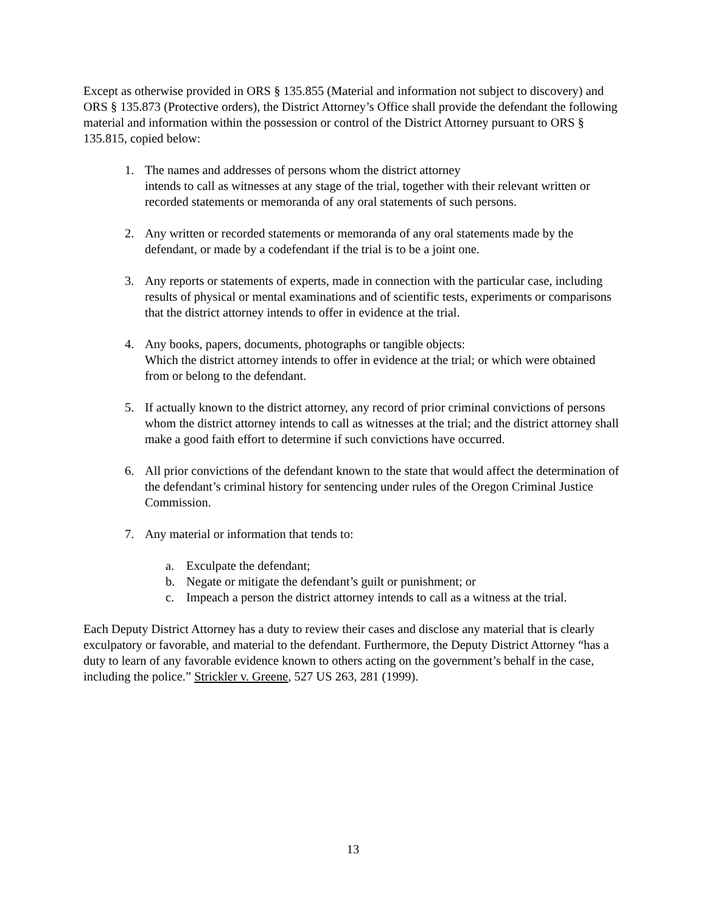Except as otherwise provided in ORS § 135.855 (Material and information not subject to discovery) and ORS § 135.873 (Protective orders), the District Attorney’s Office shall provide the defendant the following material and information within the possession or control of the District Attorney pursuant to ORS § 135.815, copied below:
1. The names and addresses of persons whom the district attorney
intends to call as witnesses at any stage of the trial, together with their relevant written or recorded statements or memoranda of any oral statements of such persons.
2. Any written or recorded statements or memoranda of any oral statements made by the defendant, or made by a codefendant if the trial is to be a joint one.
3. Any reports or statements of experts, made in connection with the particular case, including results of physical or mental examinations and of scientific tests, experiments or comparisons that the district attorney intends to offer in evidence at the trial.
4. Any books, papers, documents, photographs or tangible objects:
Which the district attorney intends to offer in evidence at the trial; or which were obtained from or belong to the defendant.
5. If actually known to the district attorney, any record of prior criminal convictions of persons whom the district attorney intends to call as witnesses at the trial; and the district attorney shall make a good faith effort to determine if such convictions have occurred.
6. All prior convictions of the defendant known to the state that would affect the determination of the defendant’s criminal history for sentencing under rules of the Oregon Criminal Justice Commission.
7. Any material or information that tends to:
a. Exculpate the defendant;
b. Negate or mitigate the defendant’s guilt or punishment; or
c. Impeach a person the district attorney intends to call as a witness at the trial.
Each Deputy District Attorney has a duty to review their cases and disclose any material that is clearly exculpatory or favorable, and material to the defendant. Furthermore, the Deputy District Attorney “has a duty to learn of any favorable evidence known to others acting on the government’s behalf in the case, including the police.” Strickler v. Greene, 527 US 263, 281 (1999).
13